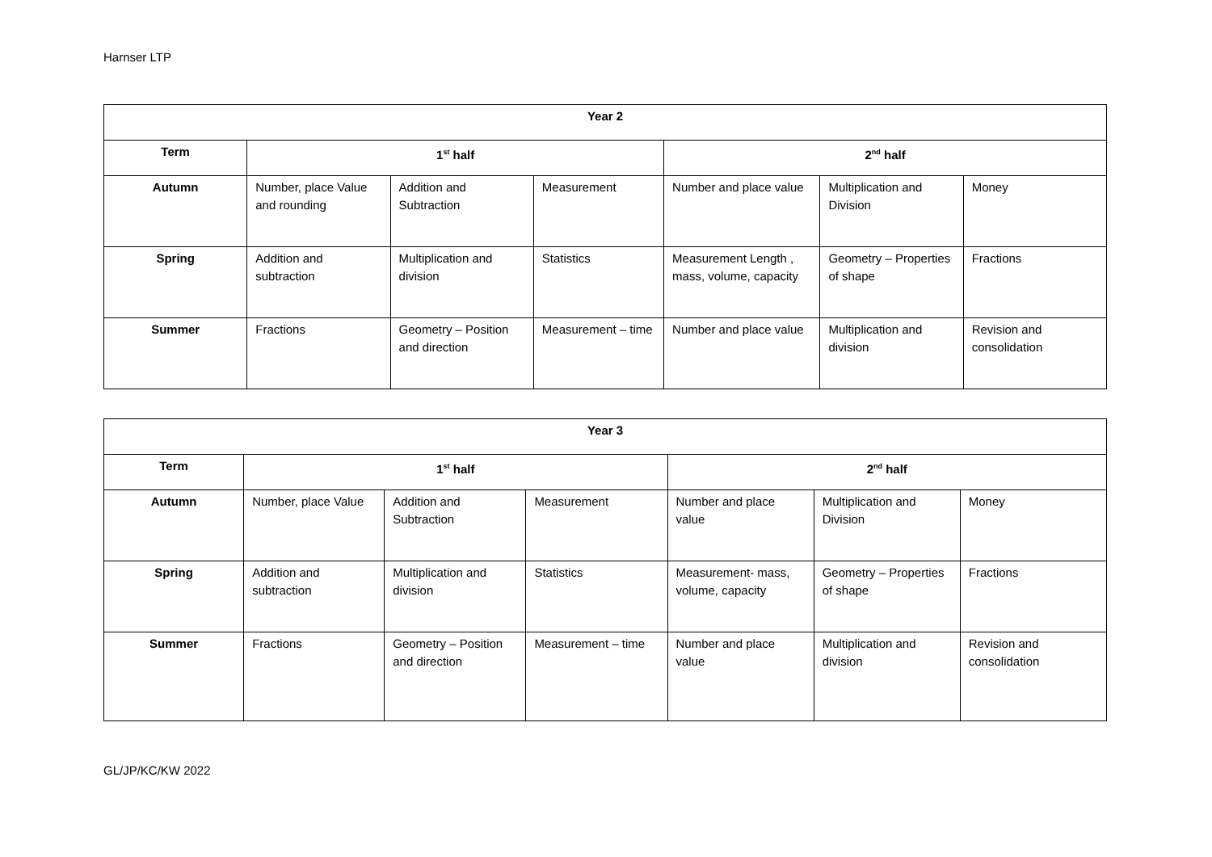Harnser LTP
| Year 2 | | | | | | |
| --- | --- | --- | --- | --- | --- | --- |
| Term | 1<sup>st</sup> half | | | 2<sup>nd</sup> half | | |
| Autumn | Number, place Value and rounding | Addition and Subtraction | Measurement | Number and place value | Multiplication and Division | Money |
| Spring | Addition and subtraction | Multiplication and division | Statistics | Measurement Length , mass, volume, capacity | Geometry – Properties of shape | Fractions |
| Summer | Fractions | Geometry – Position and direction | Measurement – time | Number and place value | Multiplication and division | Revision and consolidation |
| Year 3 | | | | | | |
| --- | --- | --- | --- | --- | --- | --- |
| Term | 1<sup>st</sup> half | | | 2<sup>nd</sup> half | | |
| Autumn | Number, place Value | Addition and Subtraction | Measurement | Number and place value | Multiplication and Division | Money |
| Spring | Addition and subtraction | Multiplication and division | Statistics | Measurement- mass, volume, capacity | Geometry – Properties of shape | Fractions |
| Summer | Fractions | Geometry – Position and direction | Measurement – time | Number and place value | Multiplication and division | Revision and consolidation |
GL/JP/KC/KW 2022